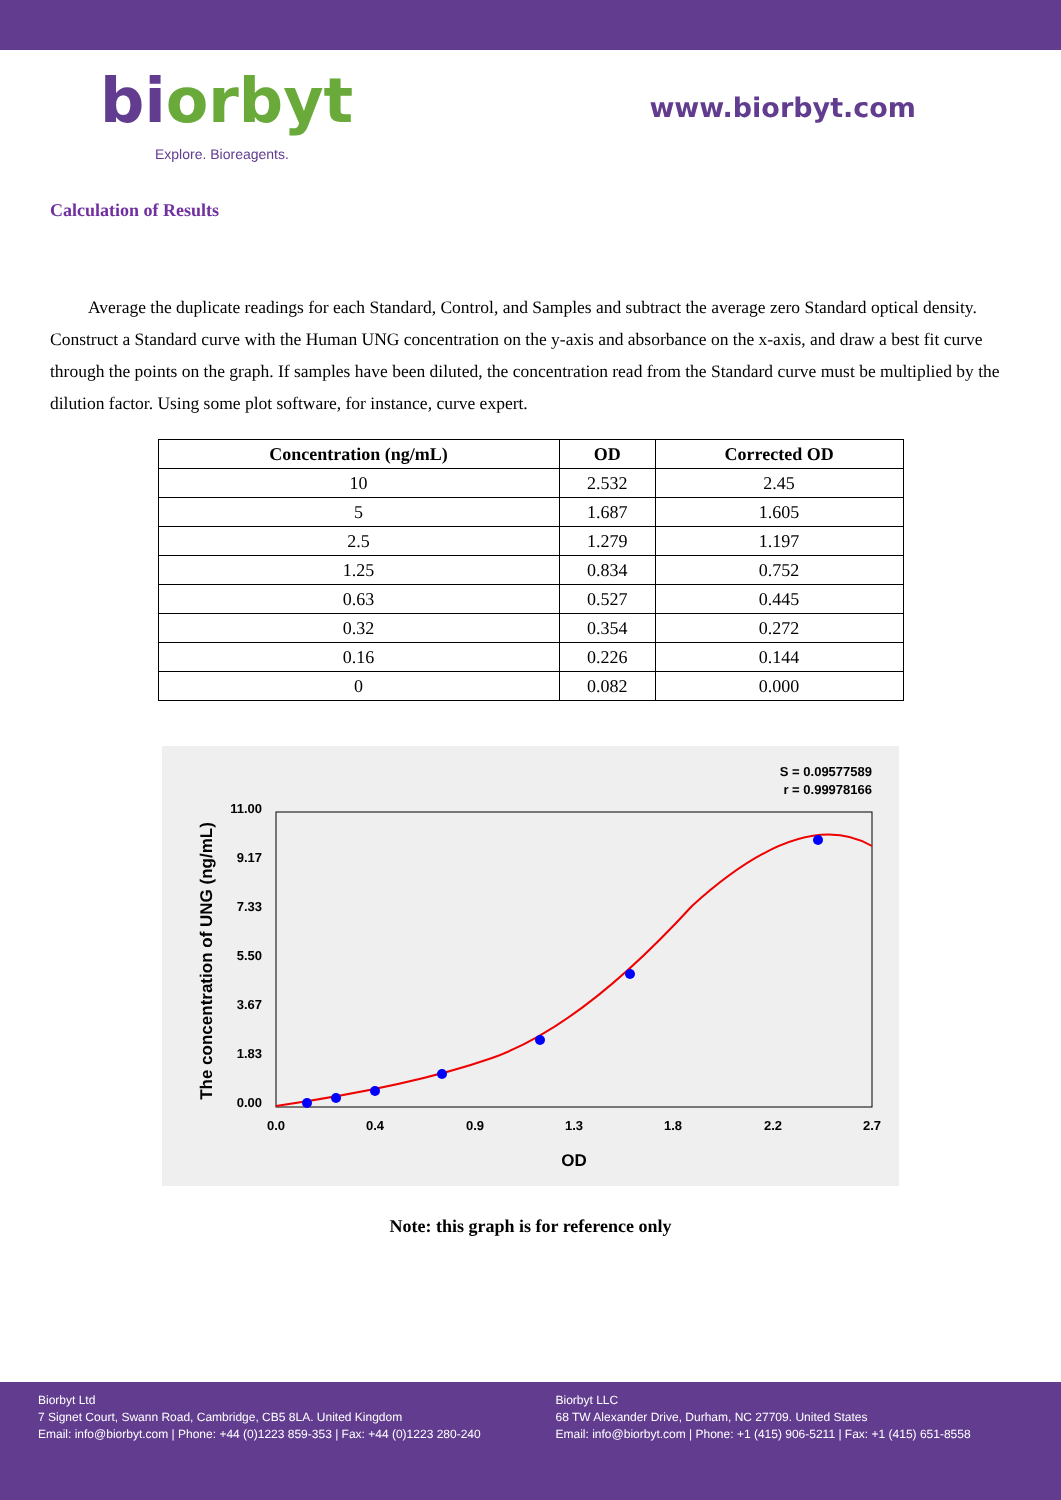biorbyt
Explore. Bioreagents.
www.biorbyt.com
Calculation of Results
Average the duplicate readings for each Standard, Control, and Samples and subtract the average zero Standard optical density. Construct a Standard curve with the Human UNG concentration on the y-axis and absorbance on the x-axis, and draw a best fit curve through the points on the graph. If samples have been diluted, the concentration read from the Standard curve must be multiplied by the dilution factor. Using some plot software, for instance, curve expert.
| Concentration (ng/mL) | OD | Corrected OD |
| --- | --- | --- |
| 10 | 2.532 | 2.45 |
| 5 | 1.687 | 1.605 |
| 2.5 | 1.279 | 1.197 |
| 1.25 | 0.834 | 0.752 |
| 0.63 | 0.527 | 0.445 |
| 0.32 | 0.354 | 0.272 |
| 0.16 | 0.226 | 0.144 |
| 0 | 0.082 | 0.000 |
S = 0.09577589
r = 0.99978166
0.00
1.83
3.67
5.50
7.33
9.17
11.00
0.0
0.4
0.9
1.3
1.8
2.2
2.7
OD
The concentration of UNG (ng/mL)
Note: this graph is for reference only
Biorbyt Ltd
7 Signet Court, Swann Road, Cambridge, CB5 8LA. United Kingdom
Email: info@biorbyt.com | Phone: +44 (0)1223 859-353 | Fax: +44 (0)1223 280-240
Biorbyt LLC
68 TW Alexander Drive, Durham, NC 27709. United States
Email: info@biorbyt.com | Phone: +1 (415) 906-5211 | Fax: +1 (415) 651-8558